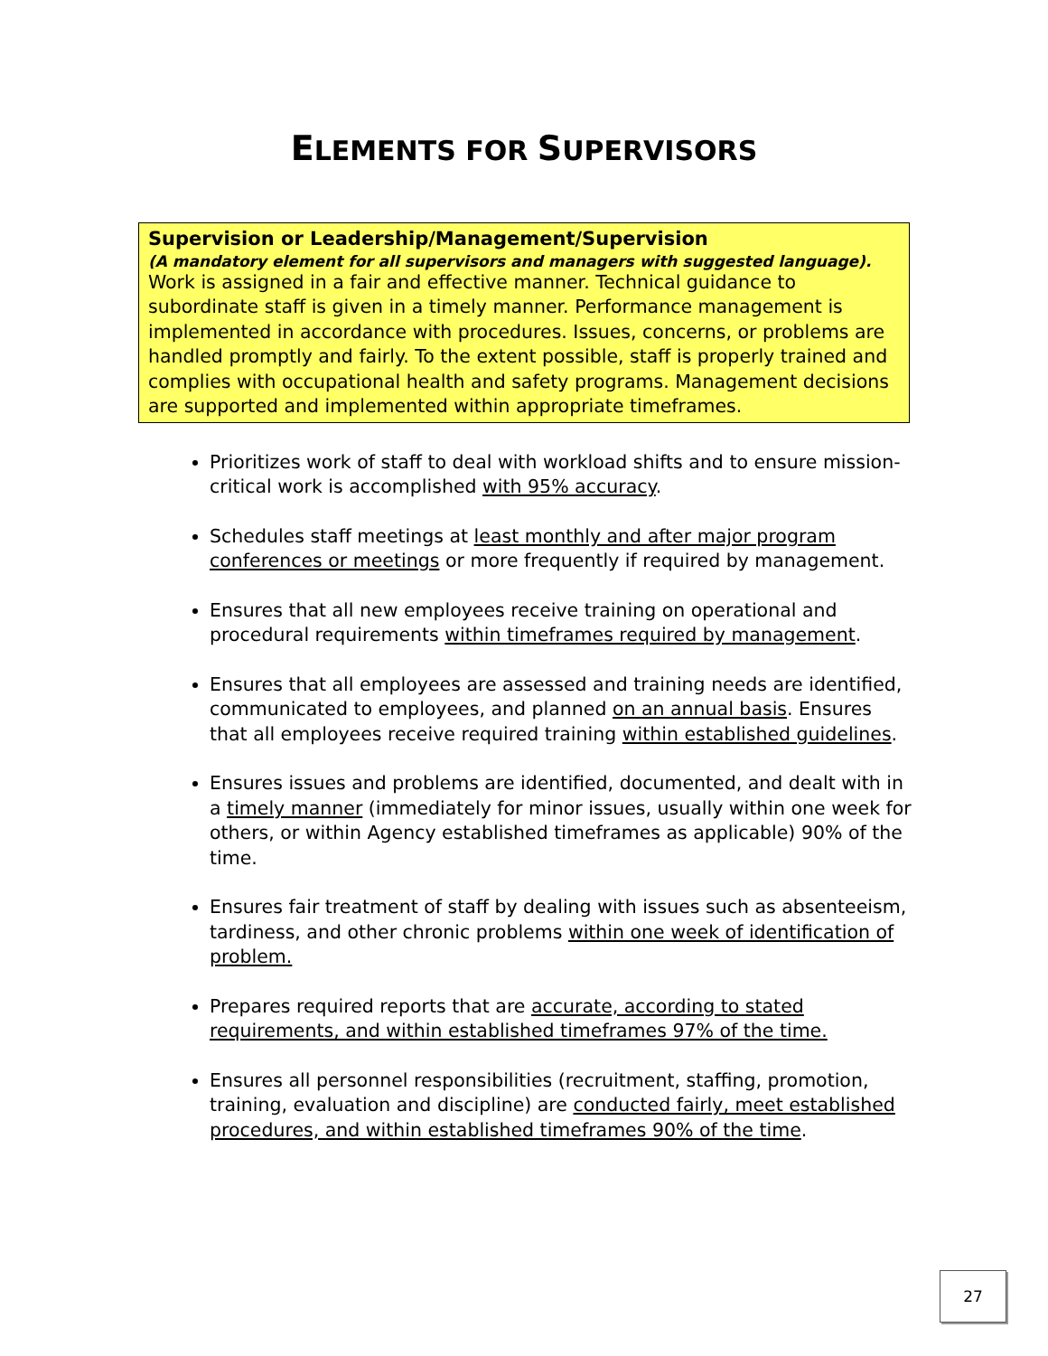ELEMENTS FOR SUPERVISORS
Supervision or Leadership/Management/Supervision
(A mandatory element for all supervisors and managers with suggested language).
Work is assigned in a fair and effective manner. Technical guidance to subordinate staff is given in a timely manner. Performance management is implemented in accordance with procedures. Issues, concerns, or problems are handled promptly and fairly. To the extent possible, staff is properly trained and complies with occupational health and safety programs. Management decisions are supported and implemented within appropriate timeframes.
Prioritizes work of staff to deal with workload shifts and to ensure mission-critical work is accomplished with 95% accuracy.
Schedules staff meetings at least monthly and after major program conferences or meetings or more frequently if required by management.
Ensures that all new employees receive training on operational and procedural requirements within timeframes required by management.
Ensures that all employees are assessed and training needs are identified, communicated to employees, and planned on an annual basis. Ensures that all employees receive required training within established guidelines.
Ensures issues and problems are identified, documented, and dealt with in a timely manner (immediately for minor issues, usually within one week for others, or within Agency established timeframes as applicable) 90% of the time.
Ensures fair treatment of staff by dealing with issues such as absenteeism, tardiness, and other chronic problems within one week of identification of problem.
Prepares required reports that are accurate, according to stated requirements, and within established timeframes 97% of the time.
Ensures all personnel responsibilities (recruitment, staffing, promotion, training, evaluation and discipline) are conducted fairly, meet established procedures, and within established timeframes 90% of the time.
27